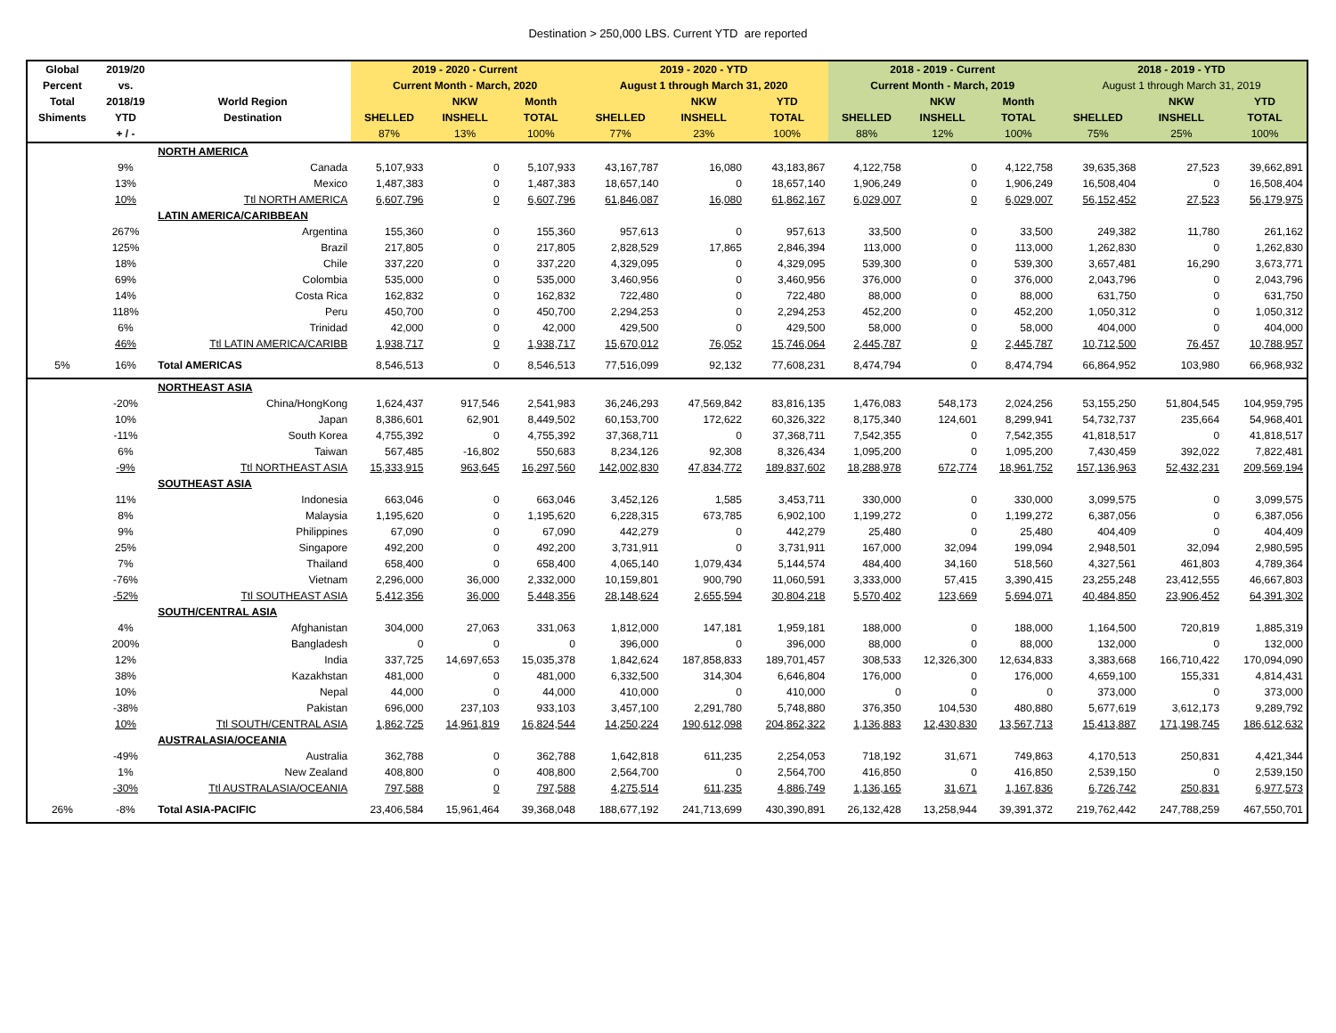Destination > 250,000 LBS. Current YTD are reported
| Global | 2019/20 | | 2019 - 2020 - Current | | | 2019 - 2020 - YTD | | | 2018 - 2019 - Current | | | 2018 - 2019 - YTD | | |
| --- | --- | --- | --- | --- | --- | --- | --- | --- | --- | --- | --- | --- | --- | --- |
| Percent | vs. | | Current Month - March, 2020 | | | August 1 through March 31, 2020 | | | Current Month - March, 2019 | | | August 1 through March 31, 2019 | | |
| Total | 2018/19 | World Region | | NKW | Month | | NKW | YTD | | NKW | Month | | NKW | YTD |
| Shiments | YTD | Destination | SHELLED | INSHELL | TOTAL | SHELLED | INSHELL | TOTAL | SHELLED | INSHELL | TOTAL | SHELLED | INSHELL | TOTAL |
| | + / - | | 87% | 13% | 100% | 77% | 23% | 100% | 88% | 12% | 100% | 75% | 25% | 100% |
| | | NORTH AMERICA | | | | | | | | | | | | |
| | 9% | Canada | 5,107,933 | 0 | 5,107,933 | 43,167,787 | 16,080 | 43,183,867 | 4,122,758 | 0 | 4,122,758 | 39,635,368 | 27,523 | 39,662,891 |
| | 13% | Mexico | 1,487,383 | 0 | 1,487,383 | 18,657,140 | 0 | 18,657,140 | 1,906,249 | 0 | 1,906,249 | 16,508,404 | 0 | 16,508,404 |
| | 10% | Ttl NORTH AMERICA | 6,607,796 | 0 | 6,607,796 | 61,846,087 | 16,080 | 61,862,167 | 6,029,007 | 0 | 6,029,007 | 56,152,452 | 27,523 | 56,179,975 |
| | | LATIN AMERICA/CARIBBEAN | | | | | | | | | | | | |
| | 267% | Argentina | 155,360 | 0 | 155,360 | 957,613 | 0 | 957,613 | 33,500 | 0 | 33,500 | 249,382 | 11,780 | 261,162 |
| | 125% | Brazil | 217,805 | 0 | 217,805 | 2,828,529 | 17,865 | 2,846,394 | 113,000 | 0 | 113,000 | 1,262,830 | 0 | 1,262,830 |
| | 18% | Chile | 337,220 | 0 | 337,220 | 4,329,095 | 0 | 4,329,095 | 539,300 | 0 | 539,300 | 3,657,481 | 16,290 | 3,673,771 |
| | 69% | Colombia | 535,000 | 0 | 535,000 | 3,460,956 | 0 | 3,460,956 | 376,000 | 0 | 376,000 | 2,043,796 | 0 | 2,043,796 |
| | 14% | Costa Rica | 162,832 | 0 | 162,832 | 722,480 | 0 | 722,480 | 88,000 | 0 | 88,000 | 631,750 | 0 | 631,750 |
| | 118% | Peru | 450,700 | 0 | 450,700 | 2,294,253 | 0 | 2,294,253 | 452,200 | 0 | 452,200 | 1,050,312 | 0 | 1,050,312 |
| | 6% | Trinidad | 42,000 | 0 | 42,000 | 429,500 | 0 | 429,500 | 58,000 | 0 | 58,000 | 404,000 | 0 | 404,000 |
| | 46% | Ttl LATIN AMERICA/CARIBB | 1,938,717 | 0 | 1,938,717 | 15,670,012 | 76,052 | 15,746,064 | 2,445,787 | 0 | 2,445,787 | 10,712,500 | 76,457 | 10,788,957 |
| 5% | 16% | Total AMERICAS | 8,546,513 | 0 | 8,546,513 | 77,516,099 | 92,132 | 77,608,231 | 8,474,794 | 0 | 8,474,794 | 66,864,952 | 103,980 | 66,968,932 |
| | | NORTHEAST ASIA | | | | | | | | | | | | |
| | -20% | China/HongKong | 1,624,437 | 917,546 | 2,541,983 | 36,246,293 | 47,569,842 | 83,816,135 | 1,476,083 | 548,173 | 2,024,256 | 53,155,250 | 51,804,545 | 104,959,795 |
| | 10% | Japan | 8,386,601 | 62,901 | 8,449,502 | 60,153,700 | 172,622 | 60,326,322 | 8,175,340 | 124,601 | 8,299,941 | 54,732,737 | 235,664 | 54,968,401 |
| | -11% | South Korea | 4,755,392 | 0 | 4,755,392 | 37,368,711 | 0 | 37,368,711 | 7,542,355 | 0 | 7,542,355 | 41,818,517 | 0 | 41,818,517 |
| | 6% | Taiwan | 567,485 | -16,802 | 550,683 | 8,234,126 | 92,308 | 8,326,434 | 1,095,200 | 0 | 1,095,200 | 7,430,459 | 392,022 | 7,822,481 |
| | -9% | Ttl NORTHEAST ASIA | 15,333,915 | 963,645 | 16,297,560 | 142,002,830 | 47,834,772 | 189,837,602 | 18,288,978 | 672,774 | 18,961,752 | 157,136,963 | 52,432,231 | 209,569,194 |
| | | SOUTHEAST ASIA | | | | | | | | | | | | |
| | 11% | Indonesia | 663,046 | 0 | 663,046 | 3,452,126 | 1,585 | 3,453,711 | 330,000 | 0 | 330,000 | 3,099,575 | 0 | 3,099,575 |
| | 8% | Malaysia | 1,195,620 | 0 | 1,195,620 | 6,228,315 | 673,785 | 6,902,100 | 1,199,272 | 0 | 1,199,272 | 6,387,056 | 0 | 6,387,056 |
| | 9% | Philippines | 67,090 | 0 | 67,090 | 442,279 | 0 | 442,279 | 25,480 | 0 | 25,480 | 404,409 | 0 | 404,409 |
| | 25% | Singapore | 492,200 | 0 | 492,200 | 3,731,911 | 0 | 3,731,911 | 167,000 | 32,094 | 199,094 | 2,948,501 | 32,094 | 2,980,595 |
| | 7% | Thailand | 658,400 | 0 | 658,400 | 4,065,140 | 1,079,434 | 5,144,574 | 484,400 | 34,160 | 518,560 | 4,327,561 | 461,803 | 4,789,364 |
| | -76% | Vietnam | 2,296,000 | 36,000 | 2,332,000 | 10,159,801 | 900,790 | 11,060,591 | 3,333,000 | 57,415 | 3,390,415 | 23,255,248 | 23,412,555 | 46,667,803 |
| | -52% | Ttl SOUTHEAST ASIA | 5,412,356 | 36,000 | 5,448,356 | 28,148,624 | 2,655,594 | 30,804,218 | 5,570,402 | 123,669 | 5,694,071 | 40,484,850 | 23,906,452 | 64,391,302 |
| | | SOUTH/CENTRAL ASIA | | | | | | | | | | | | |
| | 4% | Afghanistan | 304,000 | 27,063 | 331,063 | 1,812,000 | 147,181 | 1,959,181 | 188,000 | 0 | 188,000 | 1,164,500 | 720,819 | 1,885,319 |
| | 200% | Bangladesh | 0 | 0 | 0 | 396,000 | 0 | 396,000 | 88,000 | 0 | 88,000 | 132,000 | 0 | 132,000 |
| | 12% | India | 337,725 | 14,697,653 | 15,035,378 | 1,842,624 | 187,858,833 | 189,701,457 | 308,533 | 12,326,300 | 12,634,833 | 3,383,668 | 166,710,422 | 170,094,090 |
| | 38% | Kazakhstan | 481,000 | 0 | 481,000 | 6,332,500 | 314,304 | 6,646,804 | 176,000 | 0 | 176,000 | 4,659,100 | 155,331 | 4,814,431 |
| | 10% | Nepal | 44,000 | 0 | 44,000 | 410,000 | 0 | 410,000 | 0 | 0 | 0 | 373,000 | 0 | 373,000 |
| | -38% | Pakistan | 696,000 | 237,103 | 933,103 | 3,457,100 | 2,291,780 | 5,748,880 | 376,350 | 104,530 | 480,880 | 5,677,619 | 3,612,173 | 9,289,792 |
| | 10% | Ttl SOUTH/CENTRAL ASIA | 1,862,725 | 14,961,819 | 16,824,544 | 14,250,224 | 190,612,098 | 204,862,322 | 1,136,883 | 12,430,830 | 13,567,713 | 15,413,887 | 171,198,745 | 186,612,632 |
| | | AUSTRALASIA/OCEANIA | | | | | | | | | | | | |
| | -49% | Australia | 362,788 | 0 | 362,788 | 1,642,818 | 611,235 | 2,254,053 | 718,192 | 31,671 | 749,863 | 4,170,513 | 250,831 | 4,421,344 |
| | 1% | New Zealand | 408,800 | 0 | 408,800 | 2,564,700 | 0 | 2,564,700 | 416,850 | 0 | 416,850 | 2,539,150 | 0 | 2,539,150 |
| | -30% | Ttl AUSTRALASIA/OCEANIA | 797,588 | 0 | 797,588 | 4,275,514 | 611,235 | 4,886,749 | 1,136,165 | 31,671 | 1,167,836 | 6,726,742 | 250,831 | 6,977,573 |
| 26% | -8% | Total ASIA-PACIFIC | 23,406,584 | 15,961,464 | 39,368,048 | 188,677,192 | 241,713,699 | 430,390,891 | 26,132,428 | 13,258,944 | 39,391,372 | 219,762,442 | 247,788,259 | 467,550,701 |